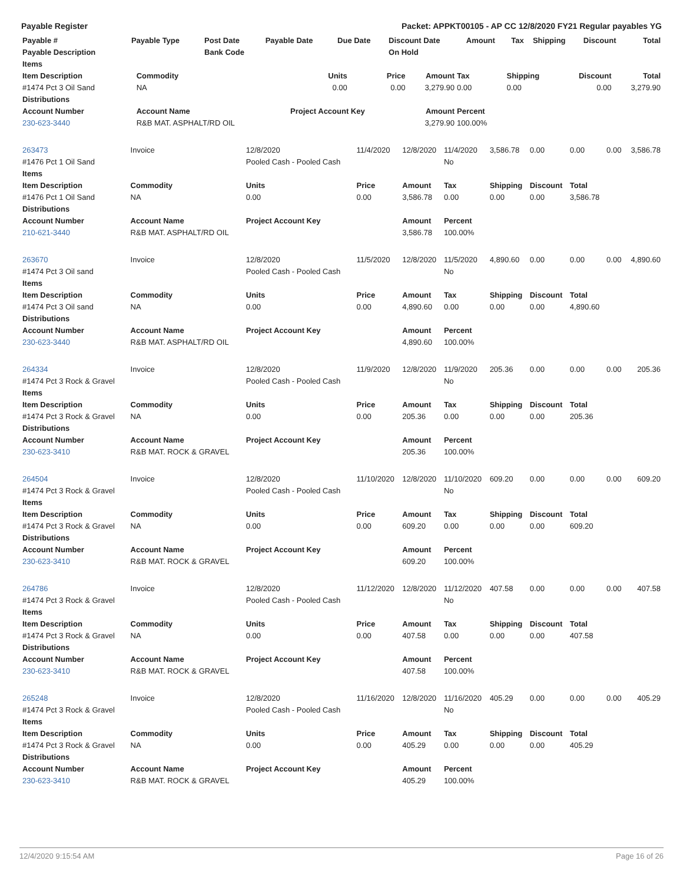Payable Register Packet: APPKT00105 - AP CC 12/8/2020 FY21 Regular payables YG
| Payable # | Payable Type | Post Date | Payable Date | Due Date | Discount Date | Amount | Tax | Shipping | Discount | Total |
| --- | --- | --- | --- | --- | --- | --- | --- | --- | --- | --- |
| Payable Description | | Bank Code | | | On Hold | | | | | |
| Items | | | | | | | | |
| --- | --- | --- | --- | --- | --- | --- | --- | --- |
| Item Description | Commodity | Units | Price | Amount | Tax | Shipping | Discount | Total |
| #1474 Pct 3 Oil Sand | NA | 0.00 | 0.00 | 3,279.90 | 0.00 | 0.00 | 0.00 | 3,279.90 |
| Distributions | | | | | | | | |
| Account Number | Account Name | Project Account Key | | Amount | Percent | | | |
| 230-623-3440 | R&B MAT. ASPHALT/RD OIL | | | 3,279.90 | 100.00% | | | |
| 263473 | Invoice | 12/8/2020 | 11/4/2020 | 12/8/2020 | 11/4/2020 | 3,586.78 | 0.00 | 0.00 | 0.00 | 3,586.78 |
| #1476 Pct 1 Oil Sand | | Pooled Cash - Pooled Cash | | | No | | | | | |
| Items | | | | | | | | | | |
| Item Description | Commodity | Units | Price | Amount | Tax | Shipping | Discount | Total | | |
| #1476 Pct 1 Oil Sand | NA | 0.00 | 0.00 | 3,586.78 | 0.00 | 0.00 | 0.00 | 3,586.78 | | |
| Distributions | | | | | | | | | | |
| Account Number | Account Name | Project Account Key | | Amount | Percent | | | | | |
| 210-621-3440 | R&B MAT. ASPHALT/RD OIL | | | 3,586.78 | 100.00% | | | | | |
| 263670 | Invoice | 12/8/2020 | 11/5/2020 | 12/8/2020 | 11/5/2020 | 4,890.60 | 0.00 | 0.00 | 0.00 | 4,890.60 |
| #1474 Pct 3 Oil sand | | Pooled Cash - Pooled Cash | | | No | | | | | |
| Items | | | | | | | | | | |
| Item Description | Commodity | Units | Price | Amount | Tax | Shipping | Discount | Total | | |
| #1474 Pct 3 Oil sand | NA | 0.00 | 0.00 | 4,890.60 | 0.00 | 0.00 | 0.00 | 4,890.60 | | |
| Distributions | | | | | | | | | | |
| Account Number | Account Name | Project Account Key | | Amount | Percent | | | | | |
| 230-623-3440 | R&B MAT. ASPHALT/RD OIL | | | 4,890.60 | 100.00% | | | | | |
| 264334 | Invoice | 12/8/2020 | 11/9/2020 | 12/8/2020 | 11/9/2020 | 205.36 | 0.00 | 0.00 | 0.00 | 205.36 |
| #1474 Pct 3 Rock & Gravel | | Pooled Cash - Pooled Cash | | | No | | | | | |
| Items | | | | | | | | | | |
| Item Description | Commodity | Units | Price | Amount | Tax | Shipping | Discount | Total | | |
| #1474 Pct 3 Rock & Gravel | NA | 0.00 | 0.00 | 205.36 | 0.00 | 0.00 | 0.00 | 205.36 | | |
| Distributions | | | | | | | | | | |
| Account Number | Account Name | Project Account Key | | Amount | Percent | | | | | |
| 230-623-3410 | R&B MAT. ROCK & GRAVEL | | | 205.36 | 100.00% | | | | | |
| 264504 | Invoice | 12/8/2020 | 11/10/2020 | 12/8/2020 | 11/10/2020 | 609.20 | 0.00 | 0.00 | 0.00 | 609.20 |
| #1474 Pct 3 Rock & Gravel | | Pooled Cash - Pooled Cash | | | No | | | | | |
| Items | | | | | | | | | | |
| Item Description | Commodity | Units | Price | Amount | Tax | Shipping | Discount | Total | | |
| #1474 Pct 3 Rock & Gravel | NA | 0.00 | 0.00 | 609.20 | 0.00 | 0.00 | 0.00 | 609.20 | | |
| Distributions | | | | | | | | | | |
| Account Number | Account Name | Project Account Key | | Amount | Percent | | | | | |
| 230-623-3410 | R&B MAT. ROCK & GRAVEL | | | 609.20 | 100.00% | | | | | |
| 264786 | Invoice | 12/8/2020 | 11/12/2020 | 12/8/2020 | 11/12/2020 | 407.58 | 0.00 | 0.00 | 0.00 | 407.58 |
| #1474 Pct 3 Rock & Gravel | | Pooled Cash - Pooled Cash | | | No | | | | | |
| Items | | | | | | | | | | |
| Item Description | Commodity | Units | Price | Amount | Tax | Shipping | Discount | Total | | |
| #1474 Pct 3 Rock & Gravel | NA | 0.00 | 0.00 | 407.58 | 0.00 | 0.00 | 0.00 | 407.58 | | |
| Distributions | | | | | | | | | | |
| Account Number | Account Name | Project Account Key | | Amount | Percent | | | | | |
| 230-623-3410 | R&B MAT. ROCK & GRAVEL | | | 407.58 | 100.00% | | | | | |
| 265248 | Invoice | 12/8/2020 | 11/16/2020 | 12/8/2020 | 11/16/2020 | 405.29 | 0.00 | 0.00 | 0.00 | 405.29 |
| #1474 Pct 3 Rock & Gravel | | Pooled Cash - Pooled Cash | | | No | | | | | |
| Items | | | | | | | | | | |
| Item Description | Commodity | Units | Price | Amount | Tax | Shipping | Discount | Total | | |
| #1474 Pct 3 Rock & Gravel | NA | 0.00 | 0.00 | 405.29 | 0.00 | 0.00 | 0.00 | 405.29 | | |
| Distributions | | | | | | | | | | |
| Account Number | Account Name | Project Account Key | | Amount | Percent | | | | | |
| 230-623-3410 | R&B MAT. ROCK & GRAVEL | | | 405.29 | 100.00% | | | | | |
12/4/2020 9:15:54 AM Page 16 of 26